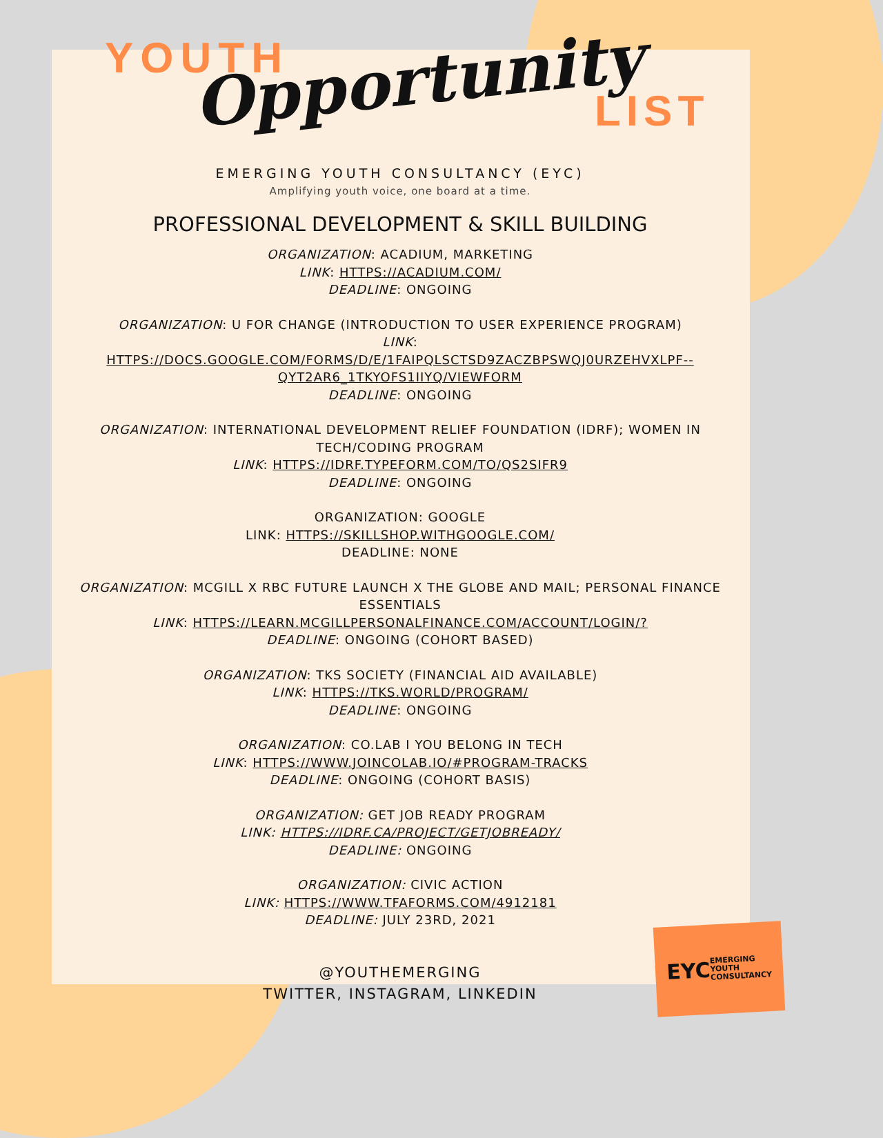YOUTH Opportunity LIST
EMERGING YOUTH CONSULTANCY (EYC)
Amplifying youth voice, one board at a time.
PROFESSIONAL DEVELOPMENT & SKILL BUILDING
ORGANIZATION: ACADIUM, MARKETING
LINK: HTTPS://ACADIUM.COM/
DEADLINE: ONGOING
ORGANIZATION: U FOR CHANGE (INTRODUCTION TO USER EXPERIENCE PROGRAM)
LINK:
HTTPS://DOCS.GOOGLE.COM/FORMS/D/E/1FAIPQLSCTSD9ZACZBPSWQJ0URZEHVXLPF--QYT2AR6_1TKYOFS1IIYQ/VIEWFORM
DEADLINE: ONGOING
ORGANIZATION: INTERNATIONAL DEVELOPMENT RELIEF FOUNDATION (IDRF); WOMEN IN TECH/CODING PROGRAM
LINK: HTTPS://IDRF.TYPEFORM.COM/TO/QS2SIFR9
DEADLINE: ONGOING
ORGANIZATION: GOOGLE
LINK: HTTPS://SKILLSHOP.WITHGOOGLE.COM/
DEADLINE: NONE
ORGANIZATION: MCGILL X RBC FUTURE LAUNCH X THE GLOBE AND MAIL; PERSONAL FINANCE ESSENTIALS
LINK: HTTPS://LEARN.MCGILLPERSONALFINANCE.COM/ACCOUNT/LOGIN/?
DEADLINE: ONGOING (COHORT BASED)
ORGANIZATION: TKS SOCIETY (FINANCIAL AID AVAILABLE)
LINK: HTTPS://TKS.WORLD/PROGRAM/
DEADLINE: ONGOING
ORGANIZATION: CO.LAB I YOU BELONG IN TECH
LINK: HTTPS://WWW.JOINCOLAB.IO/#PROGRAM-TRACKS
DEADLINE: ONGOING (COHORT BASIS)
ORGANIZATION: GET JOB READY PROGRAM
LINK: HTTPS://IDRF.CA/PROJECT/GETJOBREADY/
DEADLINE: ONGOING
ORGANIZATION: CIVIC ACTION
LINK: HTTPS://WWW.TFAFORMS.COM/4912181
DEADLINE: JULY 23RD, 2021
@YOUTHEMERGING
TWITTER, INSTAGRAM, LINKEDIN
EYC EMERGING
YOUTH
CONSULTANCY